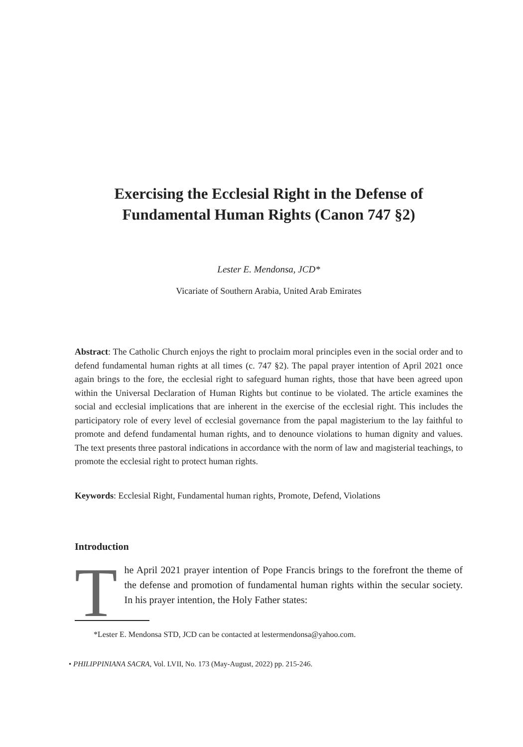Exercising the Ecclesial Right in the Defense of
Fundamental Human Rights (Canon 747 §2)
Lester E. Mendonsa, JCD*
Vicariate of Southern Arabia, United Arab Emirates
Abstract: The Catholic Church enjoys the right to proclaim moral principles even in the social order and to defend fundamental human rights at all times (c. 747 §2). The papal prayer intention of April 2021 once again brings to the fore, the ecclesial right to safeguard human rights, those that have been agreed upon within the Universal Declaration of Human Rights but continue to be violated. The article examines the social and ecclesial implications that are inherent in the exercise of the ecclesial right. This includes the participatory role of every level of ecclesial governance from the papal magisterium to the lay faithful to promote and defend fundamental human rights, and to denounce violations to human dignity and values. The text presents three pastoral indications in accordance with the norm of law and magisterial teachings, to promote the ecclesial right to protect human rights.
Keywords: Ecclesial Right, Fundamental human rights, Promote, Defend, Violations
Introduction
The April 2021 prayer intention of Pope Francis brings to the forefront the theme of the defense and promotion of fundamental human rights within the secular society. In his prayer intention, the Holy Father states:
*Lester E. Mendonsa STD, JCD can be contacted at lestermendonsa@yahoo.com.
• PHILIPPINIANA SACRA, Vol. LVII, No. 173 (May-August, 2022) pp. 215-246.